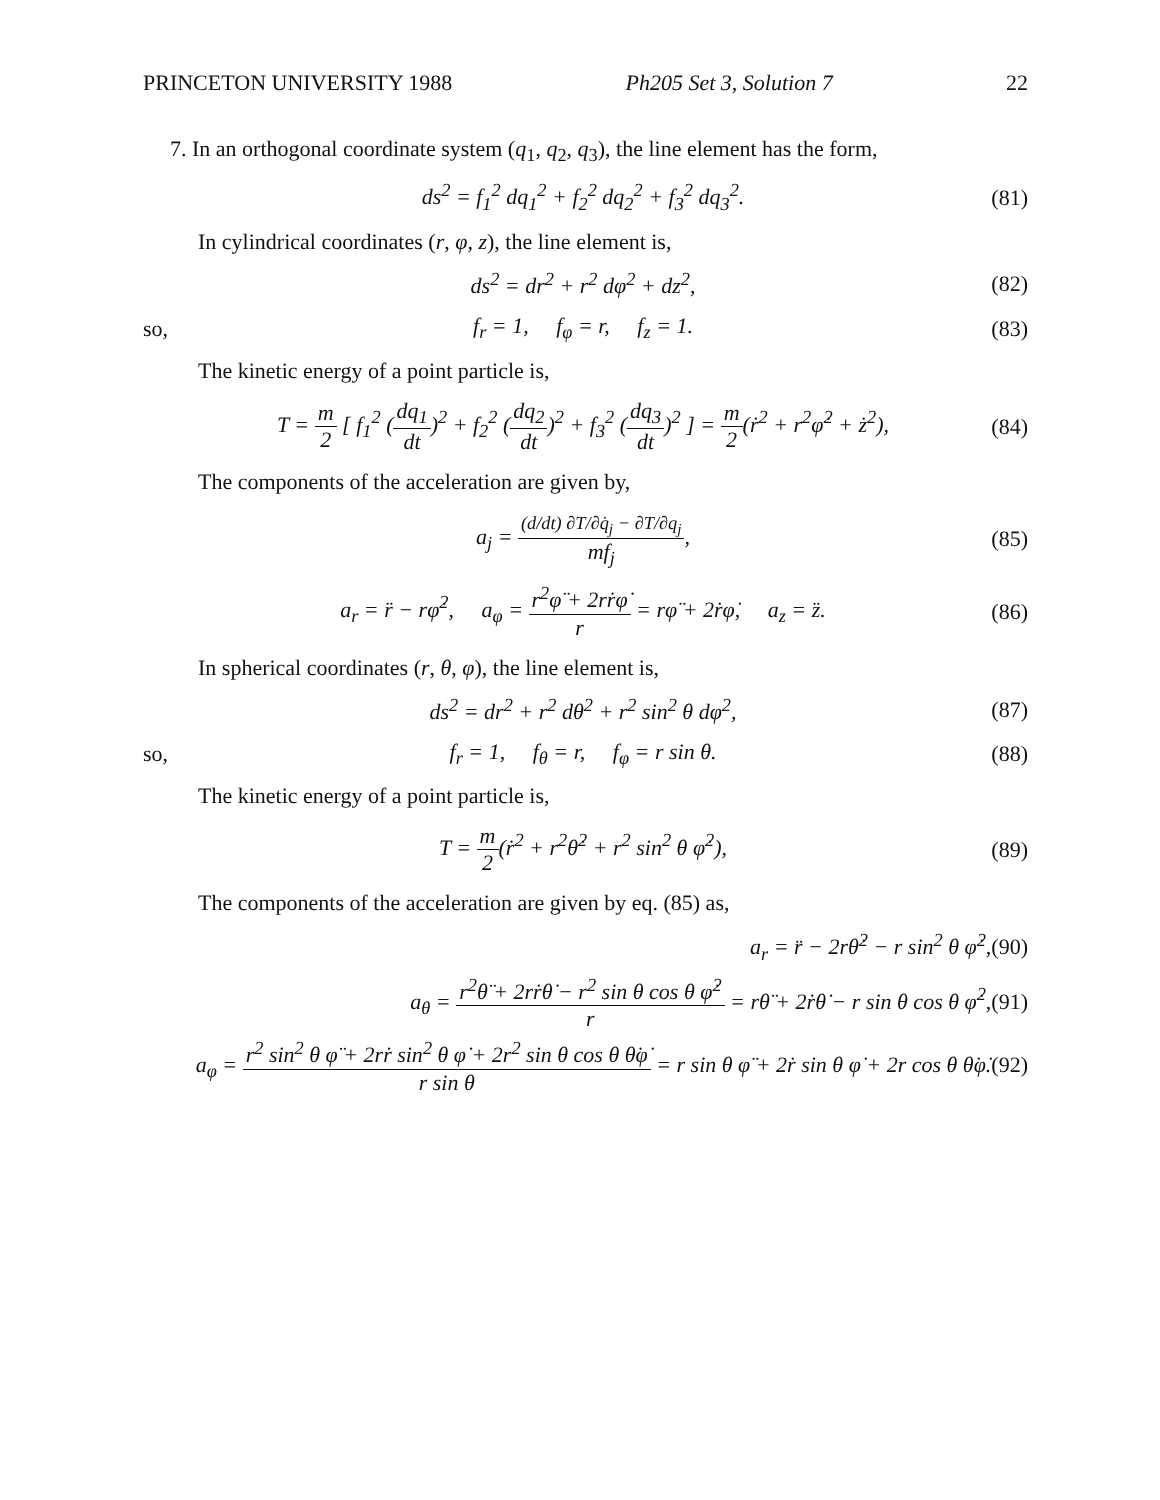PRINCETON UNIVERSITY 1988 Ph205 Set 3, Solution 7 22
7. In an orthogonal coordinate system (q<sub>1</sub>, q<sub>2</sub>, q<sub>3</sub>), the line element has the form,
ds<sup>2</sup> = f<sub>1</sub><sup>2</sup> dq<sub>1</sub><sup>2</sup> + f<sub>2</sub><sup>2</sup> dq<sub>2</sub><sup>2</sup> + f<sub>3</sub><sup>2</sup> dq<sub>3</sub><sup>2</sup>. (81)
In cylindrical coordinates (r, φ, z), the line element is,
ds<sup>2</sup> = dr<sup>2</sup> + r<sup>2</sup> dφ<sup>2</sup> + dz<sup>2</sup>, (82)
so, f<sub>r</sub> = 1, f<sub>φ</sub> = r, f<sub>z</sub> = 1. (83)
The kinetic energy of a point particle is,
T = m 2 [ f<sub>1</sub><sup>2</sup> (dq<sub>1</sub> dt)<sup>2</sup> + f<sub>2</sub><sup>2</sup> (dq<sub>2</sub> dt)<sup>2</sup> + f<sub>3</sub><sup>2</sup> (dq<sub>3</sub> dt)<sup>2</sup> ] = m 2(ṙ<sup>2</sup> + r<sup>2</sup>φ̇<sup>2</sup> + ż<sup>2</sup>), (84)
The components of the acceleration are given by,
a<sub>j</sub> = (d/dt) ∂T/∂q̇<sub>j</sub> − ∂T/∂q<sub>j</sub> mf<sub>j</sub>, (85)
a<sub>r</sub> = r̈ − rφ̇<sup>2</sup>, a<sub>φ</sub> = r<sup>2</sup>φ̈ + 2rṙφ̇ r = rφ̈ + 2ṙφ̇, a<sub>z</sub> = z̈. (86)
In spherical coordinates (r, θ, φ), the line element is,
ds<sup>2</sup> = dr<sup>2</sup> + r<sup>2</sup> dθ<sup>2</sup> + r<sup>2</sup> sin<sup>2</sup> θ dφ<sup>2</sup>, (87)
so, f<sub>r</sub> = 1, f<sub>θ</sub> = r, f<sub>φ</sub> = r sin θ. (88)
The kinetic energy of a point particle is,
T = m 2(ṙ<sup>2</sup> + r<sup>2</sup>θ̇<sup>2</sup> + r<sup>2</sup> sin<sup>2</sup> θ φ̇<sup>2</sup>), (89)
The components of the acceleration are given by eq. (85) as,
a<sub>r</sub> = r̈ − 2rθ̇<sup>2</sup> − r sin<sup>2</sup> θ φ̇<sup>2</sup>,(90)
a<sub>θ</sub> = r<sup>2</sup>θ̈ + 2rṙθ̇ − r<sup>2</sup> sin θ cos θ φ̇<sup>2</sup> r = rθ̈ + 2ṙθ̇ − r sin θ cos θ φ̇<sup>2</sup>,(91)
a<sub>φ</sub> = r<sup>2</sup> sin<sup>2</sup> θ φ̈ + 2rṙ sin<sup>2</sup> θ φ̇ + 2r<sup>2</sup> sin θ cos θ θ̇φ̇ r sin θ = r sin θ φ̈ + 2ṙ sin θ φ̇ + 2r cos θ θ̇φ̇.(92)